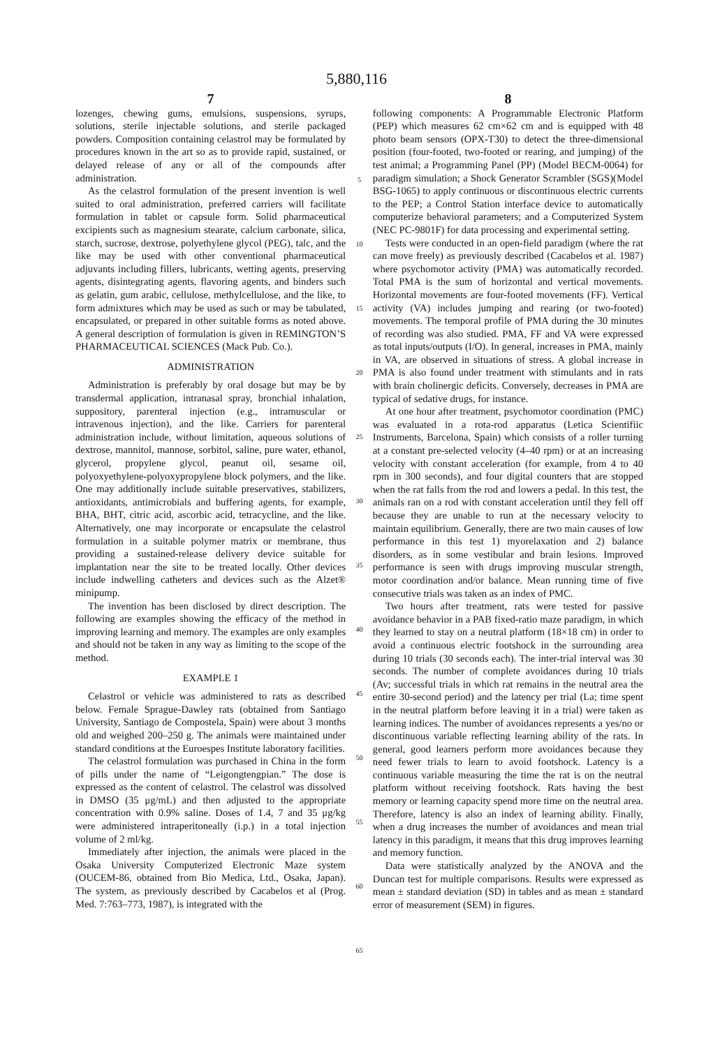5,880,116
7
lozenges, chewing gums, emulsions, suspensions, syrups, solutions, sterile injectable solutions, and sterile packaged powders. Composition containing celastrol may be formulated by procedures known in the art so as to provide rapid, sustained, or delayed release of any or all of the compounds after administration.
As the celastrol formulation of the present invention is well suited to oral administration, preferred carriers will facilitate formulation in tablet or capsule form. Solid pharmaceutical excipients such as magnesium stearate, calcium carbonate, silica, starch, sucrose, dextrose, polyethylene glycol (PEG), talc, and the like may be used with other conventional pharmaceutical adjuvants including fillers, lubricants, wetting agents, preserving agents, disintegrating agents, flavoring agents, and binders such as gelatin, gum arabic, cellulose, methylcellulose, and the like, to form admixtures which may be used as such or may be tabulated, encapsulated, or prepared in other suitable forms as noted above. A general description of formulation is given in REMINGTON’S PHARMACEUTICAL SCIENCES (Mack Pub. Co.).
ADMINISTRATION
Administration is preferably by oral dosage but may be by transdermal application, intranasal spray, bronchial inhalation, suppository, parenteral injection (e.g., intramuscular or intravenous injection), and the like. Carriers for parenteral administration include, without limitation, aqueous solutions of dextrose, mannitol, mannose, sorbitol, saline, pure water, ethanol, glycerol, propylene glycol, peanut oil, sesame oil, polyoxyethylene-polyoxypropylene block polymers, and the like. One may additionally include suitable preservatives, stabilizers, antioxidants, antimicrobials and buffering agents, for example, BHA, BHT, citric acid, ascorbic acid, tetracycline, and the like. Alternatively, one may incorporate or encapsulate the celastrol formulation in a suitable polymer matrix or membrane, thus providing a sustained-release delivery device suitable for implantation near the site to be treated locally. Other devices include indwelling catheters and devices such as the Alzet® minipump.
The invention has been disclosed by direct description. The following are examples showing the efficacy of the method in improving learning and memory. The examples are only examples and should not be taken in any way as limiting to the scope of the method.
EXAMPLE 1
Celastrol or vehicle was administered to rats as described below. Female Sprague-Dawley rats (obtained from Santiago University, Santiago de Compostela, Spain) were about 3 months old and weighed 200–250 g. The animals were maintained under standard conditions at the Euroespes Institute laboratory facilities.
The celastrol formulation was purchased in China in the form of pills under the name of “Leigongtengpian.” The dose is expressed as the content of celastrol. The celastrol was dissolved in DMSO (35 μg/mL) and then adjusted to the appropriate concentration with 0.9% saline. Doses of 1.4, 7 and 35 μg/kg were administered intraperitoneally (i.p.) in a total injection volume of 2 ml/kg.
Immediately after injection, the animals were placed in the Osaka University Computerized Electronic Maze system (OUCEM-86, obtained from Bio Medica, Ltd., Osaka, Japan). The system, as previously described by Cacabelos et al (Prog. Med. 7:763–773, 1987), is integrated with the
5
10
15
20
25
30
35
40
45
50
55
60
65
8
following components: A Programmable Electronic Platform (PEP) which measures 62 cm×62 cm and is equipped with 48 photo beam sensors (OPX-T30) to detect the three-dimensional position (four-footed, two-footed or rearing, and jumping) of the test animal; a Programming Panel (PP) (Model BECM-0064) for paradigm simulation; a Shock Generator Scrambler (SGS)(Model BSG-1065) to apply continuous or discontinuous electric currents to the PEP; a Control Station interface device to automatically computerize behavioral parameters; and a Computerized System (NEC PC-9801F) for data processing and experimental setting.
Tests were conducted in an open-field paradigm (where the rat can move freely) as previously described (Cacabelos et al. 1987) where psychomotor activity (PMA) was automatically recorded. Total PMA is the sum of horizontal and vertical movements. Horizontal movements are four-footed movements (FF). Vertical activity (VA) includes jumping and rearing (or two-footed) movements. The temporal profile of PMA during the 30 minutes of recording was also studied. PMA, FF and VA were expressed as total inputs/outputs (I/O). In general, increases in PMA, mainly in VA, are observed in situations of stress. A global increase in PMA is also found under treatment with stimulants and in rats with brain cholinergic deficits. Conversely, decreases in PMA are typical of sedative drugs, for instance.
At one hour after treatment, psychomotor coordination (PMC) was evaluated in a rota-rod apparatus (Letica Scientifiic Instruments, Barcelona, Spain) which consists of a roller turning at a constant pre-selected velocity (4–40 rpm) or at an increasing velocity with constant acceleration (for example, from 4 to 40 rpm in 300 seconds), and four digital counters that are stopped when the rat falls from the rod and lowers a pedal. In this test, the animals ran on a rod with constant acceleration until they fell off because they are unable to run at the necessary velocity to maintain equilibrium. Generally, there are two main causes of low performance in this test 1) myorelaxation and 2) balance disorders, as in some vestibular and brain lesions. Improved performance is seen with drugs improving muscular strength, motor coordination and/or balance. Mean running time of five consecutive trials was taken as an index of PMC.
Two hours after treatment, rats were tested for passive avoidance behavior in a PAB fixed-ratio maze paradigm, in which they learned to stay on a neutral platform (18×18 cm) in order to avoid a continuous electric footshock in the surrounding area during 10 trials (30 seconds each). The inter-trial interval was 30 seconds. The number of complete avoidances during 10 trials (Av; successful trials in which rat remains in the neutral area the entire 30-second period) and the latency per trial (La; time spent in the neutral platform before leaving it in a trial) were taken as learning indices. The number of avoidances represents a yes/no or discontinuous variable reflecting learning ability of the rats. In general, good learners perform more avoidances because they need fewer trials to learn to avoid footshock. Latency is a continuous variable measuring the time the rat is on the neutral platform without receiving footshock. Rats having the best memory or learning capacity spend more time on the neutral area. Therefore, latency is also an index of learning ability. Finally, when a drug increases the number of avoidances and mean trial latency in this paradigm, it means that this drug improves learning and memory function.
Data were statistically analyzed by the ANOVA and the Duncan test for multiple comparisons. Results were expressed as mean ± standard deviation (SD) in tables and as mean ± standard error of measurement (SEM) in figures.